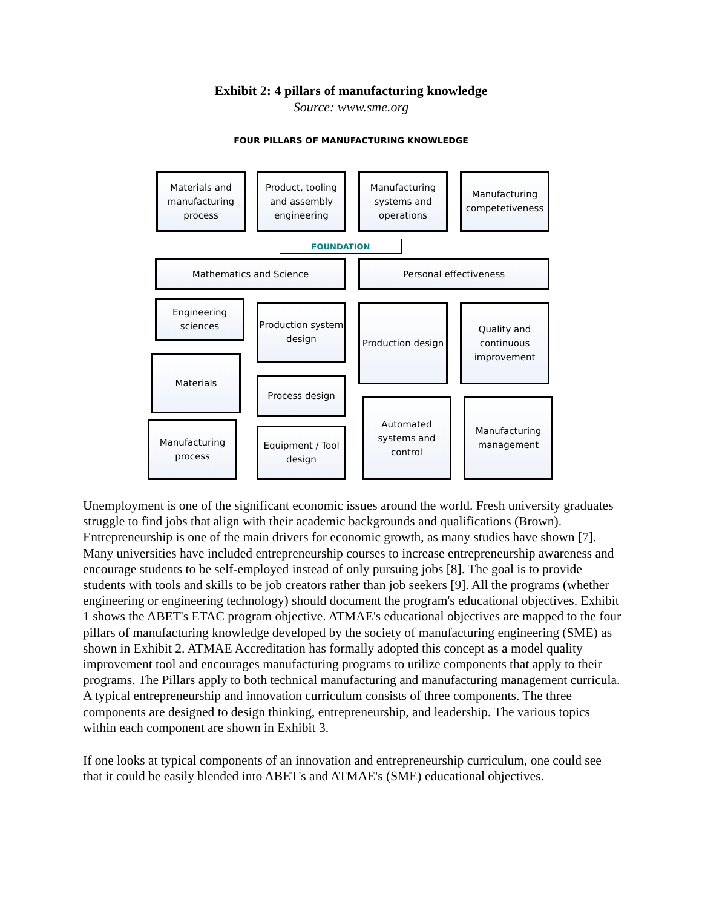Exhibit 2: 4 pillars of manufacturing knowledge
Source: www.sme.org
FOUR PILLARS OF MANUFACTURING KNOWLEDGE
Materials and manufacturing process
Product, tooling and assembly engineering
Manufacturing systems and operations
Manufacturing competetiveness
FOUNDATION
Mathematics and Science Personal effectiveness
Engineering sciences
Production system design
Production design
Quality and continuous improvement
Materials
Process design
Manufacturing process
Equipment / Tool design
Automated systems and control
Manufacturing management
Unemployment is one of the significant economic issues around the world. Fresh university graduates struggle to find jobs that align with their academic backgrounds and qualifications (Brown). Entrepreneurship is one of the main drivers for economic growth, as many studies have shown [7]. Many universities have included entrepreneurship courses to increase entrepreneurship awareness and encourage students to be self-employed instead of only pursuing jobs [8]. The goal is to provide students with tools and skills to be job creators rather than job seekers [9]. All the programs (whether engineering or engineering technology) should document the program's educational objectives. Exhibit 1 shows the ABET's ETAC program objective. ATMAE's educational objectives are mapped to the four pillars of manufacturing knowledge developed by the society of manufacturing engineering (SME) as shown in Exhibit 2. ATMAE Accreditation has formally adopted this concept as a model quality improvement tool and encourages manufacturing programs to utilize components that apply to their programs. The Pillars apply to both technical manufacturing and manufacturing management curricula. A typical entrepreneurship and innovation curriculum consists of three components. The three components are designed to design thinking, entrepreneurship, and leadership. The various topics within each component are shown in Exhibit 3.
If one looks at typical components of an innovation and entrepreneurship curriculum, one could see that it could be easily blended into ABET's and ATMAE's (SME) educational objectives.